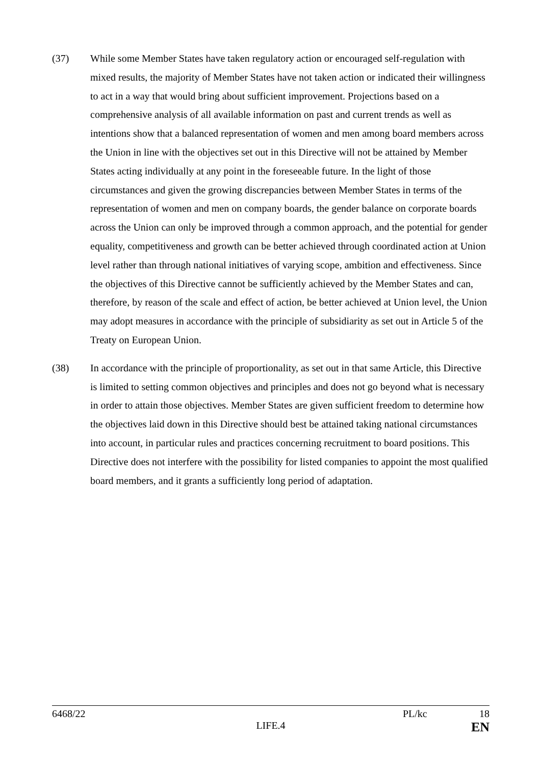(37) While some Member States have taken regulatory action or encouraged self-regulation with mixed results, the majority of Member States have not taken action or indicated their willingness to act in a way that would bring about sufficient improvement. Projections based on a comprehensive analysis of all available information on past and current trends as well as intentions show that a balanced representation of women and men among board members across the Union in line with the objectives set out in this Directive will not be attained by Member States acting individually at any point in the foreseeable future. In the light of those circumstances and given the growing discrepancies between Member States in terms of the representation of women and men on company boards, the gender balance on corporate boards across the Union can only be improved through a common approach, and the potential for gender equality, competitiveness and growth can be better achieved through coordinated action at Union level rather than through national initiatives of varying scope, ambition and effectiveness. Since the objectives of this Directive cannot be sufficiently achieved by the Member States and can, therefore, by reason of the scale and effect of action, be better achieved at Union level, the Union may adopt measures in accordance with the principle of subsidiarity as set out in Article 5 of the Treaty on European Union.
(38) In accordance with the principle of proportionality, as set out in that same Article, this Directive is limited to setting common objectives and principles and does not go beyond what is necessary in order to attain those objectives. Member States are given sufficient freedom to determine how the objectives laid down in this Directive should best be attained taking national circumstances into account, in particular rules and practices concerning recruitment to board positions. This Directive does not interfere with the possibility for listed companies to appoint the most qualified board members, and it grants a sufficiently long period of adaptation.
6468/22 PL/kc 18
LIFE.4 EN